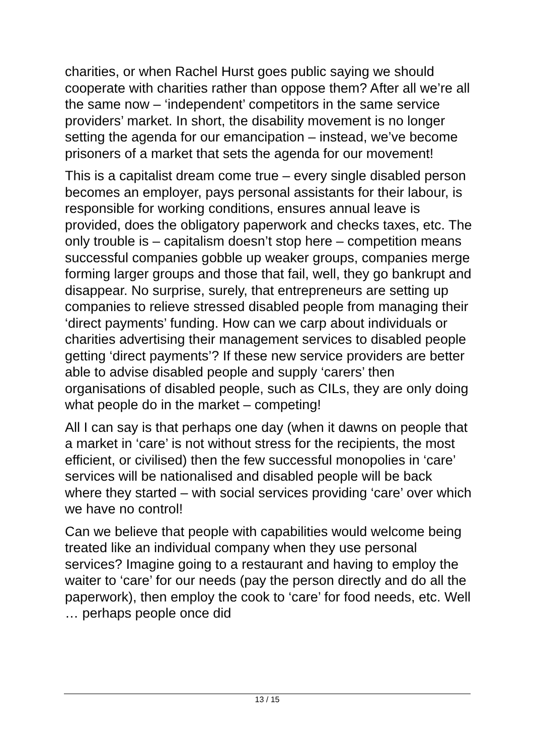charities, or when Rachel Hurst goes public saying we should cooperate with charities rather than oppose them? After all we’re all the same now – ‘independent’ competitors in the same service providers’ market. In short, the disability movement is no longer setting the agenda for our emancipation – instead, we’ve become prisoners of a market that sets the agenda for our movement!
This is a capitalist dream come true – every single disabled person becomes an employer, pays personal assistants for their labour, is responsible for working conditions, ensures annual leave is provided, does the obligatory paperwork and checks taxes, etc. The only trouble is – capitalism doesn’t stop here – competition means successful companies gobble up weaker groups, companies merge forming larger groups and those that fail, well, they go bankrupt and disappear. No surprise, surely, that entrepreneurs are setting up companies to relieve stressed disabled people from managing their ‘direct payments’ funding. How can we carp about individuals or charities advertising their management services to disabled people getting ‘direct payments’? If these new service providers are better able to advise disabled people and supply ‘carers’ then organisations of disabled people, such as CILs, they are only doing what people do in the market – competing!
All I can say is that perhaps one day (when it dawns on people that a market in ‘care’ is not without stress for the recipients, the most efficient, or civilised) then the few successful monopolies in ‘care’ services will be nationalised and disabled people will be back where they started – with social services providing ‘care’ over which we have no control!
Can we believe that people with capabilities would welcome being treated like an individual company when they use personal services? Imagine going to a restaurant and having to employ the waiter to ‘care’ for our needs (pay the person directly and do all the paperwork), then employ the cook to ‘care’ for food needs, etc. Well … perhaps people once did
13 / 15